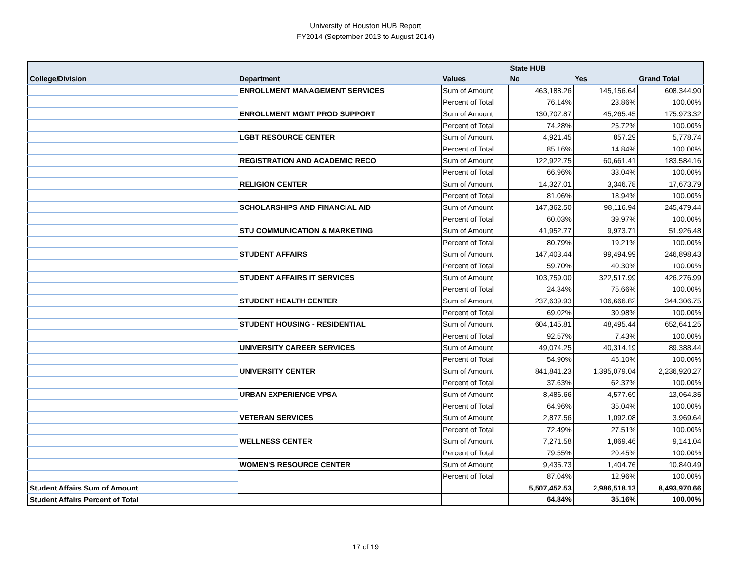University of Houston HUB Report
FY2014 (September 2013 to August 2014)
| | | | State HUB | | |
| --- | --- | --- | --- | --- | --- |
| College/Division | Department | Values | No | Yes | Grand Total |
| | ENROLLMENT MANAGEMENT SERVICES | Sum of Amount | 463,188.26 | 145,156.64 | 608,344.90 |
| | | Percent of Total | 76.14% | 23.86% | 100.00% |
| | ENROLLMENT MGMT PROD SUPPORT | Sum of Amount | 130,707.87 | 45,265.45 | 175,973.32 |
| | | Percent of Total | 74.28% | 25.72% | 100.00% |
| | LGBT RESOURCE CENTER | Sum of Amount | 4,921.45 | 857.29 | 5,778.74 |
| | | Percent of Total | 85.16% | 14.84% | 100.00% |
| | REGISTRATION AND ACADEMIC RECO | Sum of Amount | 122,922.75 | 60,661.41 | 183,584.16 |
| | | Percent of Total | 66.96% | 33.04% | 100.00% |
| | RELIGION CENTER | Sum of Amount | 14,327.01 | 3,346.78 | 17,673.79 |
| | | Percent of Total | 81.06% | 18.94% | 100.00% |
| | SCHOLARSHIPS AND FINANCIAL AID | Sum of Amount | 147,362.50 | 98,116.94 | 245,479.44 |
| | | Percent of Total | 60.03% | 39.97% | 100.00% |
| | STU COMMUNICATION & MARKETING | Sum of Amount | 41,952.77 | 9,973.71 | 51,926.48 |
| | | Percent of Total | 80.79% | 19.21% | 100.00% |
| | STUDENT AFFAIRS | Sum of Amount | 147,403.44 | 99,494.99 | 246,898.43 |
| | | Percent of Total | 59.70% | 40.30% | 100.00% |
| | STUDENT AFFAIRS IT SERVICES | Sum of Amount | 103,759.00 | 322,517.99 | 426,276.99 |
| | | Percent of Total | 24.34% | 75.66% | 100.00% |
| | STUDENT HEALTH CENTER | Sum of Amount | 237,639.93 | 106,666.82 | 344,306.75 |
| | | Percent of Total | 69.02% | 30.98% | 100.00% |
| | STUDENT HOUSING - RESIDENTIAL | Sum of Amount | 604,145.81 | 48,495.44 | 652,641.25 |
| | | Percent of Total | 92.57% | 7.43% | 100.00% |
| | UNIVERSITY CAREER SERVICES | Sum of Amount | 49,074.25 | 40,314.19 | 89,388.44 |
| | | Percent of Total | 54.90% | 45.10% | 100.00% |
| | UNIVERSITY CENTER | Sum of Amount | 841,841.23 | 1,395,079.04 | 2,236,920.27 |
| | | Percent of Total | 37.63% | 62.37% | 100.00% |
| | URBAN EXPERIENCE VPSA | Sum of Amount | 8,486.66 | 4,577.69 | 13,064.35 |
| | | Percent of Total | 64.96% | 35.04% | 100.00% |
| | VETERAN SERVICES | Sum of Amount | 2,877.56 | 1,092.08 | 3,969.64 |
| | | Percent of Total | 72.49% | 27.51% | 100.00% |
| | WELLNESS CENTER | Sum of Amount | 7,271.58 | 1,869.46 | 9,141.04 |
| | | Percent of Total | 79.55% | 20.45% | 100.00% |
| | WOMEN'S RESOURCE CENTER | Sum of Amount | 9,435.73 | 1,404.76 | 10,840.49 |
| | | Percent of Total | 87.04% | 12.96% | 100.00% |
| Student Affairs Sum of Amount | | | 5,507,452.53 | 2,986,518.13 | 8,493,970.66 |
| Student Affairs Percent of Total | | | 64.84% | 35.16% | 100.00% |
17 of 19